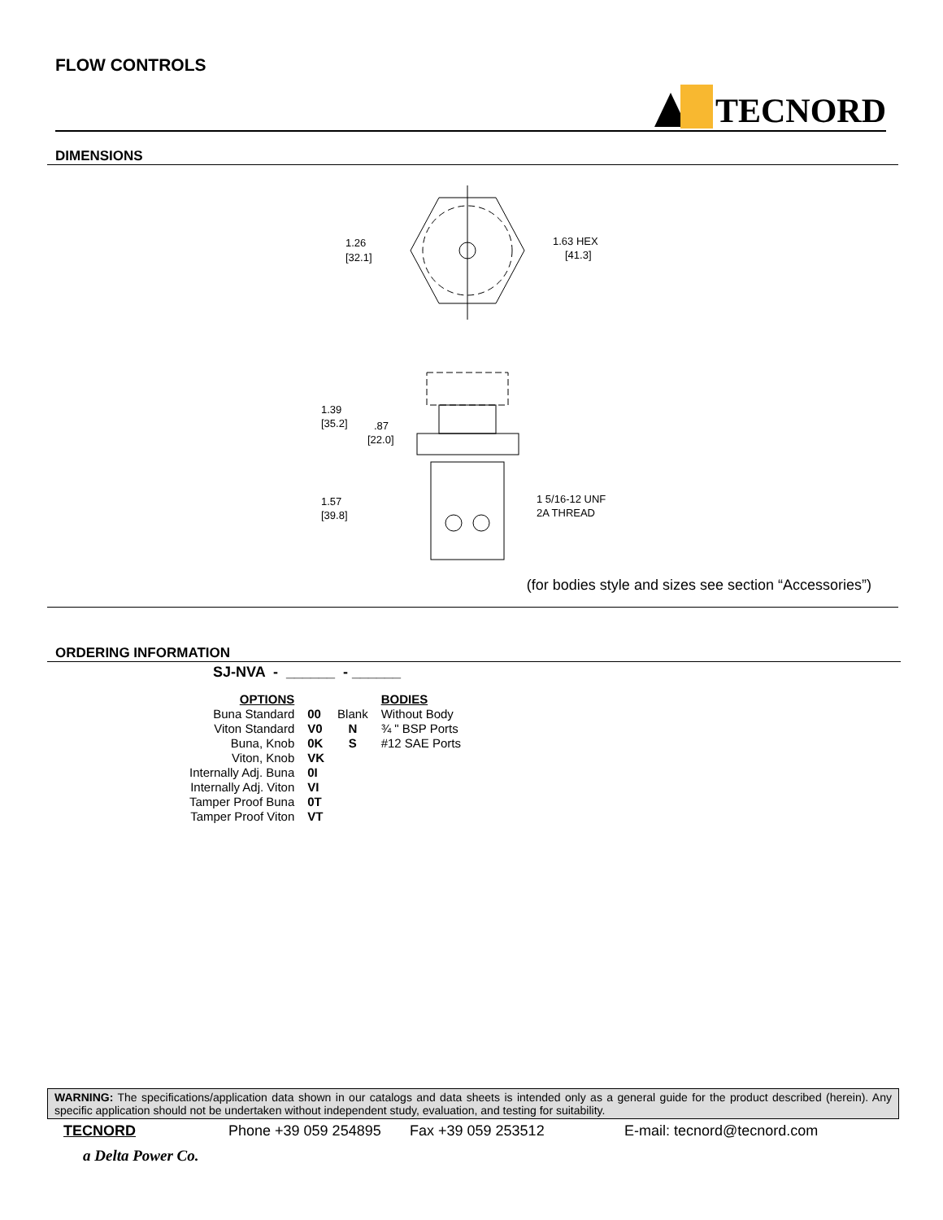FLOW CONTROLS
TECNORD
DIMENSIONS
1.26
[32.1]
1.63 HEX
[41.3]
1.39
[35.2]
.87
[22.0]
1.57
[39.8]
1 5/16-12 UNF
2A THREAD
(for bodies style and sizes see section “Accessories”)
ORDERING INFORMATION
SJ-NVA - ______ - ______
| OPTIONS | | | BODIES |
| Buna Standard | 00 | Blank | Without Body |
| Viton Standard | V0 | N | ¾ " BSP Ports |
| Buna, Knob | 0K | S | #12 SAE Ports |
| Viton, Knob | VK | | |
| Internally Adj. Buna | 0I | | |
| Internally Adj. Viton | VI | | |
| Tamper Proof Buna | 0T | | |
| Tamper Proof Viton | VT | | |
WARNING: The specifications/application data shown in our catalogs and data sheets is intended only as a general guide for the product described (herein). Any specific application should not be undertaken without independent study, evaluation, and testing for suitability.
TECNORD Phone +39 059 254895 Fax +39 059 253512 E-mail: tecnord@tecnord.com
a Delta Power Co.